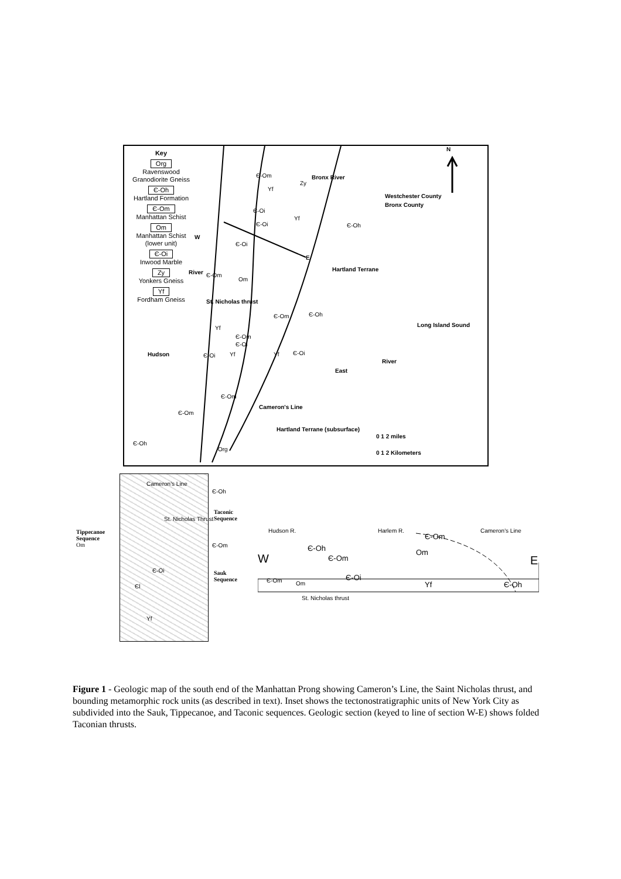Key
Org
Ravenswood Granodiorite Gneiss
Є-Oh
Hartland Formation
Є-Om
Manhattan Schist
Om
Manhattan Schist (lower unit)
Є-Oi
Inwood Marble
Zy
Yonkers Gneiss
Yf
Fordham Gneiss
N
Westchester County
Bronx County
Bronx River
Є-Oh
Hartland Terrane
Long Island Sound
River
East
Hartland Terrane (subsurface)
0 1 2 miles
0 1 2 Kilometers
W
E
River
St. Nicholas thrust
Hudson
Cameron's Line
Є-Om
Yf
Zy
Є-Oi
Є-Oi
Yf
Є-Oi
Є-Om
Om
Є-Om Є-Oh
Yf
Є-Om
Є-Oi
Є-Oi Yf Yf Є-Oi
Є-Om
Є-Om
Є-Oh
Org
Є-Oh
Taconic
Sequence
Tippecanoe
Sequence
Om Є-Om
Sauk
Sequence
Є-Oi
Єl
Yf
Cameron's Line
St. Nicholas Thrust
W
Hudson R.
Є-Oh
Є-Om
Harlem R.
Є-Om
Om
Cameron's Line
E
Є-Om Om
Є-Oi
Yf Є-Oh
St. Nicholas thrust
Figure 1 - Geologic map of the south end of the Manhattan Prong showing Cameron’s Line, the Saint Nicholas thrust, and bounding metamorphic rock units (as described in text). Inset shows the tectonostratigraphic units of New York City as subdivided into the Sauk, Tippecanoe, and Taconic sequences. Geologic section (keyed to line of section W-E) shows folded Taconian thrusts.